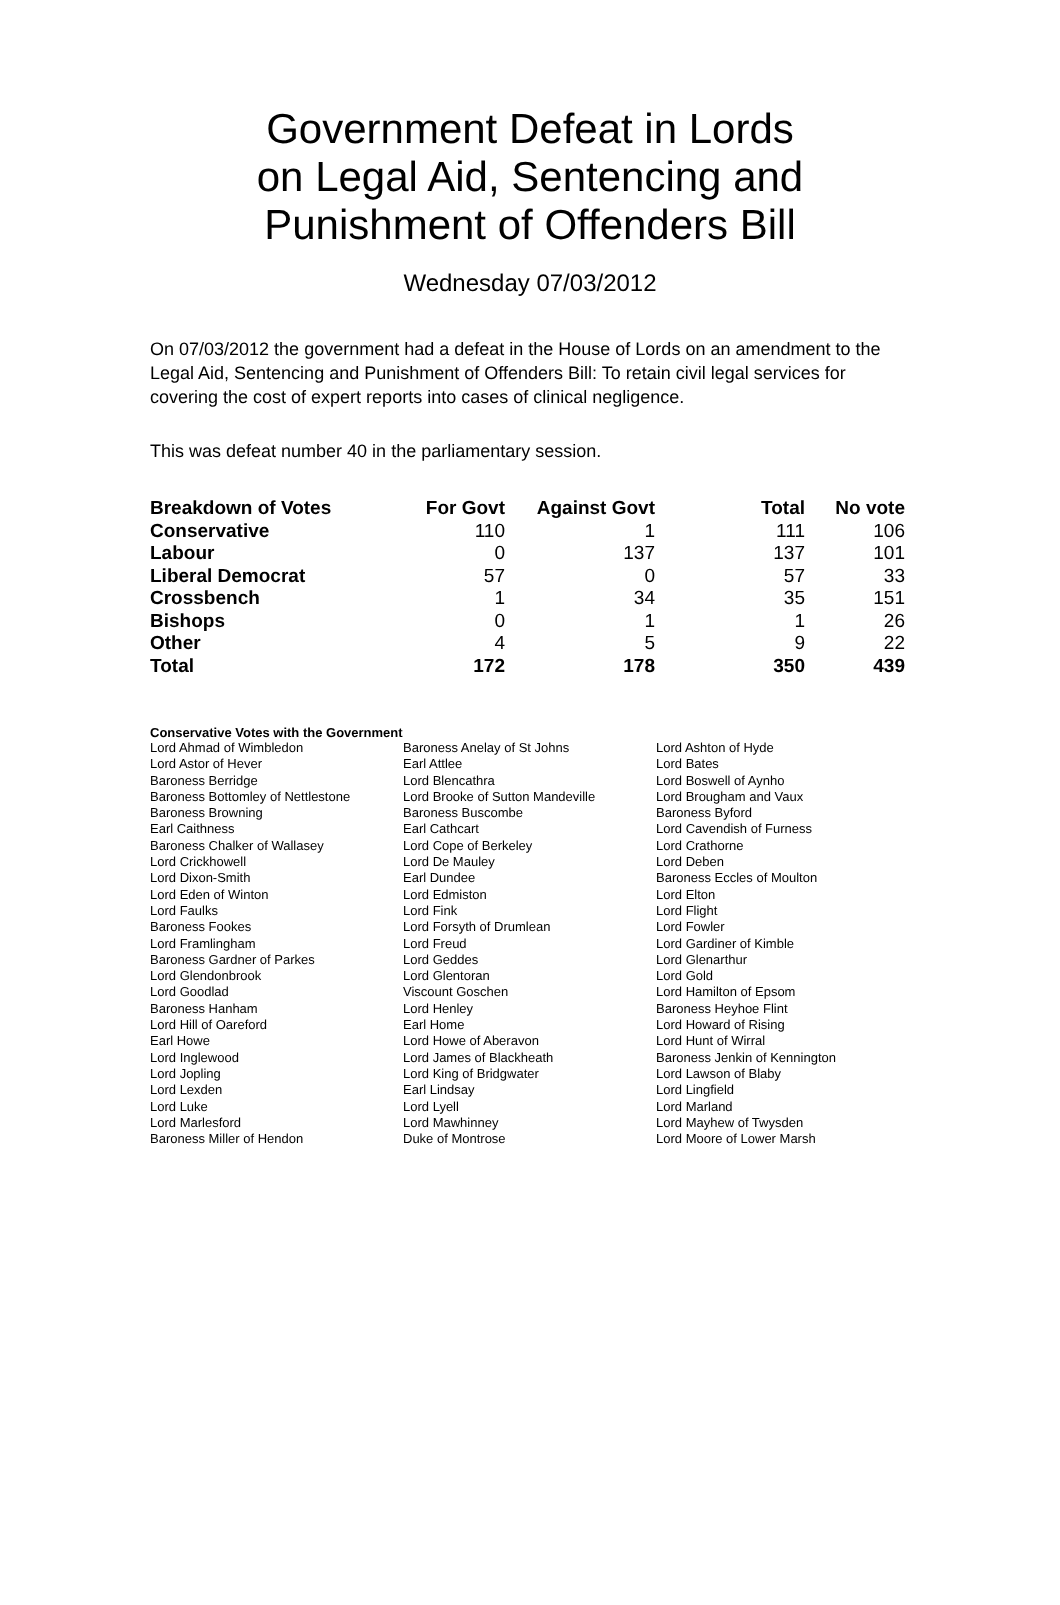Government Defeat in Lords
on Legal Aid, Sentencing and
Punishment of Offenders Bill
Wednesday 07/03/2012
On 07/03/2012 the government had a defeat in the House of Lords on an amendment to the Legal Aid, Sentencing and Punishment of Offenders Bill: To retain civil legal services for covering the cost of expert reports into cases of clinical negligence.
This was defeat number 40 in the parliamentary session.
| Breakdown of Votes | For Govt | Against Govt | Total | No vote |
| --- | --- | --- | --- | --- |
| Conservative | 110 | 1 | 111 | 106 |
| Labour | 0 | 137 | 137 | 101 |
| Liberal Democrat | 57 | 0 | 57 | 33 |
| Crossbench | 1 | 34 | 35 | 151 |
| Bishops | 0 | 1 | 1 | 26 |
| Other | 4 | 5 | 9 | 22 |
| Total | 172 | 178 | 350 | 439 |
Conservative Votes with the Government
| Lord Ahmad of Wimbledon | Baroness Anelay of St Johns | Lord Ashton of Hyde |
| Lord Astor of Hever | Earl Attlee | Lord Bates |
| Baroness Berridge | Lord Blencathra | Lord Boswell of Aynho |
| Baroness Bottomley of Nettlestone | Lord Brooke of Sutton Mandeville | Lord Brougham and Vaux |
| Baroness Browning | Baroness Buscombe | Baroness Byford |
| Earl Caithness | Earl Cathcart | Lord Cavendish of Furness |
| Baroness Chalker of Wallasey | Lord Cope of Berkeley | Lord Crathorne |
| Lord Crickhowell | Lord De Mauley | Lord Deben |
| Lord Dixon-Smith | Earl Dundee | Baroness Eccles of Moulton |
| Lord Eden of Winton | Lord Edmiston | Lord Elton |
| Lord Faulks | Lord Fink | Lord Flight |
| Baroness Fookes | Lord Forsyth of Drumlean | Lord Fowler |
| Lord Framlingham | Lord Freud | Lord Gardiner of Kimble |
| Baroness Gardner of Parkes | Lord Geddes | Lord Glenarthur |
| Lord Glendonbrook | Lord Glentoran | Lord Gold |
| Lord Goodlad | Viscount Goschen | Lord Hamilton of Epsom |
| Baroness Hanham | Lord Henley | Baroness Heyhoe Flint |
| Lord Hill of Oareford | Earl Home | Lord Howard of Rising |
| Earl Howe | Lord Howe of Aberavon | Lord Hunt of Wirral |
| Lord Inglewood | Lord James of Blackheath | Baroness Jenkin of Kennington |
| Lord Jopling | Lord King of Bridgwater | Lord Lawson of Blaby |
| Lord Lexden | Earl Lindsay | Lord Lingfield |
| Lord Luke | Lord Lyell | Lord Marland |
| Lord Marlesford | Lord Mawhinney | Lord Mayhew of Twysden |
| Baroness Miller of Hendon | Duke of Montrose | Lord Moore of Lower Marsh |